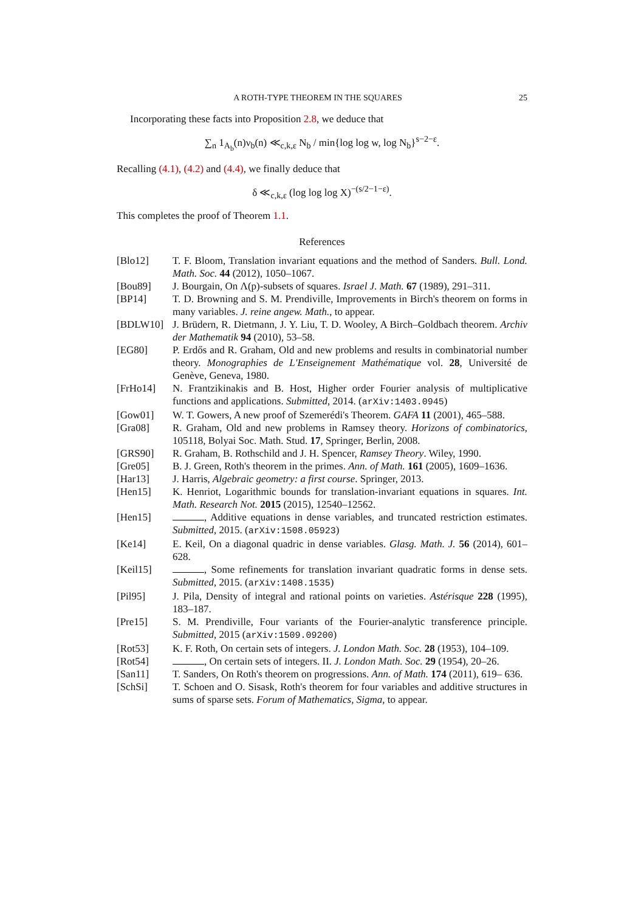A ROTH-TYPE THEOREM IN THE SQUARES 25
Incorporating these facts into Proposition 2.8, we deduce that
∑<sub>n</sub> 1<sub>A<sub>b</sub></sub>(n)ν<sub>b</sub>(n) ≪<sub>c,k,ε</sub> N<sub>b</sub> / min{log log w, log N<sub>b</sub>}<sup>s−2−ε</sup>.
Recalling (4.1), (4.2) and (4.4), we finally deduce that
δ ≪<sub>c,k,ε</sub> (log log log X)<sup>−(s/2−1−ε)</sup>.
This completes the proof of Theorem 1.1.
References
[Blo12] T. F. Bloom, Translation invariant equations and the method of Sanders. Bull. Lond. Math. Soc. 44 (2012), 1050–1067.
[Bou89] J. Bourgain, On Λ(p)-subsets of squares. Israel J. Math. 67 (1989), 291–311.
[BP14] T. D. Browning and S. M. Prendiville, Improvements in Birch's theorem on forms in many variables. J. reine angew. Math., to appear.
[BDLW10] J. Brüdern, R. Dietmann, J. Y. Liu, T. D. Wooley, A Birch–Goldbach theorem. Archiv der Mathematik 94 (2010), 53–58.
[EG80] P. Erdős and R. Graham, Old and new problems and results in combinatorial number theory. Monographies de L'Enseignement Mathématique vol. 28, Université de Genève, Geneva, 1980.
[FrHo14] N. Frantzikinakis and B. Host, Higher order Fourier analysis of multiplicative functions and applications. Submitted, 2014. (arXiv:1403.0945)
[Gow01] W. T. Gowers, A new proof of Szemerédi's Theorem. GAFA 11 (2001), 465–588.
[Gra08] R. Graham, Old and new problems in Ramsey theory. Horizons of combinatorics, 105118, Bolyai Soc. Math. Stud. 17, Springer, Berlin, 2008.
[GRS90] R. Graham, B. Rothschild and J. H. Spencer, Ramsey Theory. Wiley, 1990.
[Gre05] B. J. Green, Roth's theorem in the primes. Ann. of Math. 161 (2005), 1609–1636.
[Har13] J. Harris, Algebraic geometry: a first course. Springer, 2013.
[Hen15] K. Henriot, Logarithmic bounds for translation-invariant equations in squares. Int. Math. Research Not. 2015 (2015), 12540–12562.
[Hen15] , Additive equations in dense variables, and truncated restriction estimates. Submitted, 2015. (arXiv:1508.05923)
[Ke14] E. Keil, On a diagonal quadric in dense variables. Glasg. Math. J. 56 (2014), 601–628.
[Keil15] , Some refinements for translation invariant quadratic forms in dense sets. Submitted, 2015. (arXiv:1408.1535)
[Pil95] J. Pila, Density of integral and rational points on varieties. Astérisque 228 (1995), 183–187.
[Pre15] S. M. Prendiville, Four variants of the Fourier-analytic transference principle. Submitted, 2015 (arXiv:1509.09200)
[Rot53] K. F. Roth, On certain sets of integers. J. London Math. Soc. 28 (1953), 104–109.
[Rot54] , On certain sets of integers. II. J. London Math. Soc. 29 (1954), 20–26.
[San11] T. Sanders, On Roth's theorem on progressions. Ann. of Math. 174 (2011), 619– 636.
[SchSi] T. Schoen and O. Sisask, Roth's theorem for four variables and additive structures in sums of sparse sets. Forum of Mathematics, Sigma, to appear.